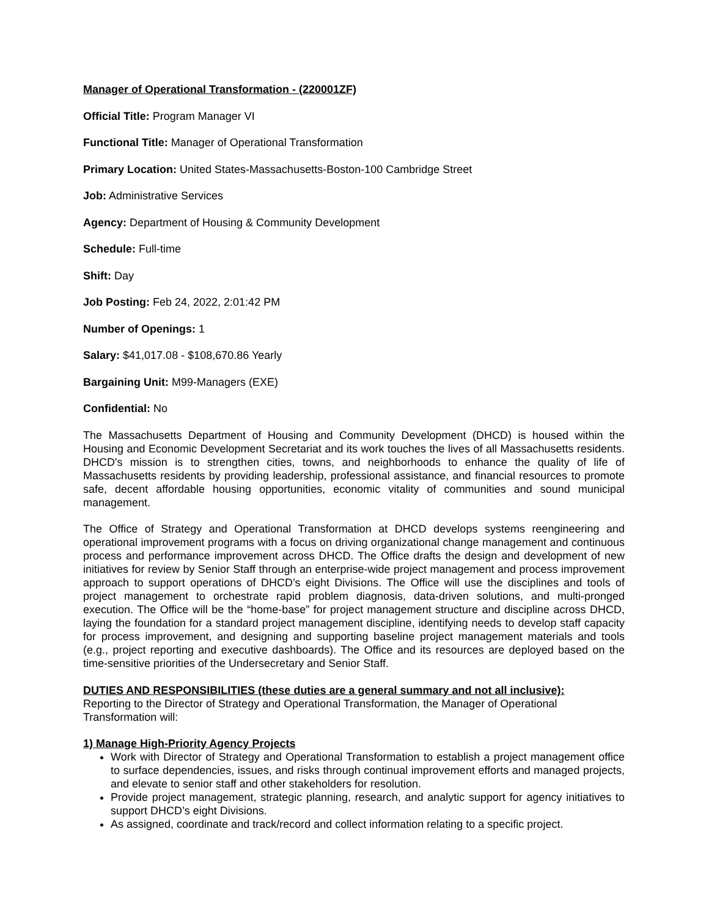Manager of Operational Transformation - (220001ZF)
Official Title: Program Manager VI
Functional Title: Manager of Operational Transformation
Primary Location: United States-Massachusetts-Boston-100 Cambridge Street
Job: Administrative Services
Agency: Department of Housing & Community Development
Schedule: Full-time
Shift: Day
Job Posting: Feb 24, 2022, 2:01:42 PM
Number of Openings: 1
Salary: $41,017.08 - $108,670.86 Yearly
Bargaining Unit: M99-Managers (EXE)
Confidential: No
The Massachusetts Department of Housing and Community Development (DHCD) is housed within the Housing and Economic Development Secretariat and its work touches the lives of all Massachusetts residents. DHCD's mission is to strengthen cities, towns, and neighborhoods to enhance the quality of life of Massachusetts residents by providing leadership, professional assistance, and financial resources to promote safe, decent affordable housing opportunities, economic vitality of communities and sound municipal management.
The Office of Strategy and Operational Transformation at DHCD develops systems reengineering and operational improvement programs with a focus on driving organizational change management and continuous process and performance improvement across DHCD. The Office drafts the design and development of new initiatives for review by Senior Staff through an enterprise-wide project management and process improvement approach to support operations of DHCD’s eight Divisions. The Office will use the disciplines and tools of project management to orchestrate rapid problem diagnosis, data-driven solutions, and multi-pronged execution. The Office will be the “home-base” for project management structure and discipline across DHCD, laying the foundation for a standard project management discipline, identifying needs to develop staff capacity for process improvement, and designing and supporting baseline project management materials and tools (e.g., project reporting and executive dashboards). The Office and its resources are deployed based on the time-sensitive priorities of the Undersecretary and Senior Staff.
DUTIES AND RESPONSIBILITIES (these duties are a general summary and not all inclusive):
Reporting to the Director of Strategy and Operational Transformation, the Manager of Operational Transformation will:
1) Manage High-Priority Agency Projects
Work with Director of Strategy and Operational Transformation to establish a project management office to surface dependencies, issues, and risks through continual improvement efforts and managed projects, and elevate to senior staff and other stakeholders for resolution.
Provide project management, strategic planning, research, and analytic support for agency initiatives to support DHCD’s eight Divisions.
As assigned, coordinate and track/record and collect information relating to a specific project.